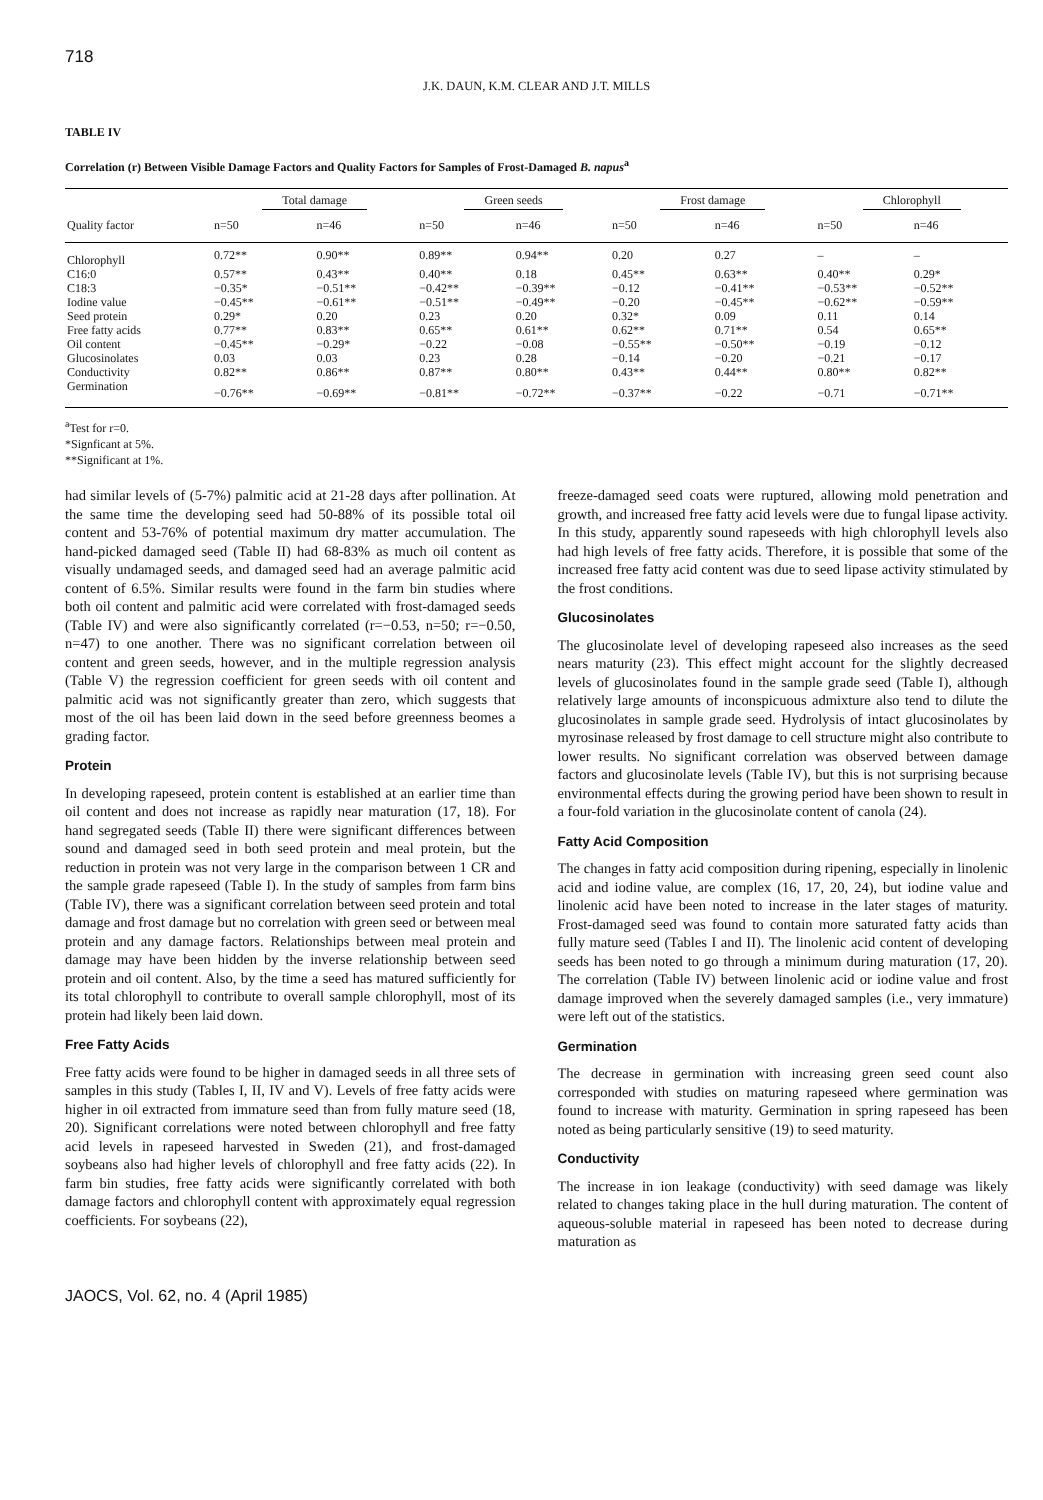718
J.K. DAUN, K.M. CLEAR AND J.T. MILLS
TABLE IV
Correlation (r) Between Visible Damage Factors and Quality Factors for Samples of Frost-Damaged B. napus<sup>a</sup>
| | Total damage | | Green seeds | | Frost damage | | Chlorophyll | |
| --- | --- | --- | --- | --- | --- | --- | --- | --- |
| Quality factor | n=50 | n=46 | n=50 | n=46 | n=50 | n=46 | n=50 | n=46 |
| Chlorophyll | 0.72** | 0.90** | 0.89** | 0.94** | 0.20 | 0.27 | – | – |
| C16:0 | 0.57** | 0.43** | 0.40** | 0.18 | 0.45** | 0.63** | 0.40** | 0.29* |
| C18:3 | −0.35* | −0.51** | −0.42** | −0.39** | −0.12 | −0.41** | −0.53** | −0.52** |
| Iodine value | −0.45** | −0.61** | −0.51** | −0.49** | −0.20 | −0.45** | −0.62** | −0.59** |
| Seed protein | 0.29* | 0.20 | 0.23 | 0.20 | 0.32* | 0.09 | 0.11 | 0.14 |
| Free fatty acids | 0.77** | 0.83** | 0.65** | 0.61** | 0.62** | 0.71** | 0.54 | 0.65** |
| Oil content | −0.45** | −0.29* | −0.22 | −0.08 | −0.55** | −0.50** | −0.19 | −0.12 |
| Glucosinolates | 0.03 | 0.03 | 0.23 | 0.28 | −0.14 | −0.20 | −0.21 | −0.17 |
| Conductivity | 0.82** | 0.86** | 0.87** | 0.80** | 0.43** | 0.44** | 0.80** | 0.82** |
| Germination | −0.76** | −0.69** | −0.81** | −0.72** | −0.37** | −0.22 | −0.71 | −0.71** |
<sup>a</sup> Test for r=0.
*Signficant at 5%.
**Significant at 1%.
had similar levels of (5-7%) palmitic acid at 21-28 days after pollination. At the same time the developing seed had 50-88% of its possible total oil content and 53-76% of potential maximum dry matter accumulation. The hand-picked damaged seed (Table II) had 68-83% as much oil content as visually undamaged seeds, and damaged seed had an average palmitic acid content of 6.5%. Similar results were found in the farm bin studies where both oil content and palmitic acid were correlated with frost-damaged seeds (Table IV) and were also significantly correlated (r=−0.53, n=50; r=−0.50, n=47) to one another. There was no significant correlation between oil content and green seeds, however, and in the multiple regression analysis (Table V) the regression coefficient for green seeds with oil content and palmitic acid was not significantly greater than zero, which suggests that most of the oil has been laid down in the seed before greenness beomes a grading factor.
Protein
In developing rapeseed, protein content is established at an earlier time than oil content and does not increase as rapidly near maturation (17, 18). For hand segregated seeds (Table II) there were significant differences between sound and damaged seed in both seed protein and meal protein, but the reduction in protein was not very large in the comparison between 1 CR and the sample grade rapeseed (Table I). In the study of samples from farm bins (Table IV), there was a significant correlation between seed protein and total damage and frost damage but no correlation with green seed or between meal protein and any damage factors. Relationships between meal protein and damage may have been hidden by the inverse relationship between seed protein and oil content. Also, by the time a seed has matured sufficiently for its total chlorophyll to contribute to overall sample chlorophyll, most of its protein had likely been laid down.
Free Fatty Acids
Free fatty acids were found to be higher in damaged seeds in all three sets of samples in this study (Tables I, II, IV and V). Levels of free fatty acids were higher in oil extracted from immature seed than from fully mature seed (18, 20). Significant correlations were noted between chlorophyll and free fatty acid levels in rapeseed harvested in Sweden (21), and frost-damaged soybeans also had higher levels of chlorophyll and free fatty acids (22). In farm bin studies, free fatty acids were significantly correlated with both damage factors and chlorophyll content with approximately equal regression coefficients. For soybeans (22),
freeze-damaged seed coats were ruptured, allowing mold penetration and growth, and increased free fatty acid levels were due to fungal lipase activity. In this study, apparently sound rapeseeds with high chlorophyll levels also had high levels of free fatty acids. Therefore, it is possible that some of the increased free fatty acid content was due to seed lipase activity stimulated by the frost conditions.
Glucosinolates
The glucosinolate level of developing rapeseed also increases as the seed nears maturity (23). This effect might account for the slightly decreased levels of glucosinolates found in the sample grade seed (Table I), although relatively large amounts of inconspicuous admixture also tend to dilute the glucosinolates in sample grade seed. Hydrolysis of intact glucosinolates by myrosinase released by frost damage to cell structure might also contribute to lower results. No significant correlation was observed between damage factors and glucosinolate levels (Table IV), but this is not surprising because environmental effects during the growing period have been shown to result in a four-fold variation in the glucosinolate content of canola (24).
Fatty Acid Composition
The changes in fatty acid composition during ripening, especially in linolenic acid and iodine value, are complex (16, 17, 20, 24), but iodine value and linolenic acid have been noted to increase in the later stages of maturity. Frost-damaged seed was found to contain more saturated fatty acids than fully mature seed (Tables I and II). The linolenic acid content of developing seeds has been noted to go through a minimum during maturation (17, 20). The correlation (Table IV) between linolenic acid or iodine value and frost damage improved when the severely damaged samples (i.e., very immature) were left out of the statistics.
Germination
The decrease in germination with increasing green seed count also corresponded with studies on maturing rapeseed where germination was found to increase with maturity. Germination in spring rapeseed has been noted as being particularly sensitive (19) to seed maturity.
Conductivity
The increase in ion leakage (conductivity) with seed damage was likely related to changes taking place in the hull during maturation. The content of aqueous-soluble material in rapeseed has been noted to decrease during maturation as
JAOCS, Vol. 62, no. 4 (April 1985)